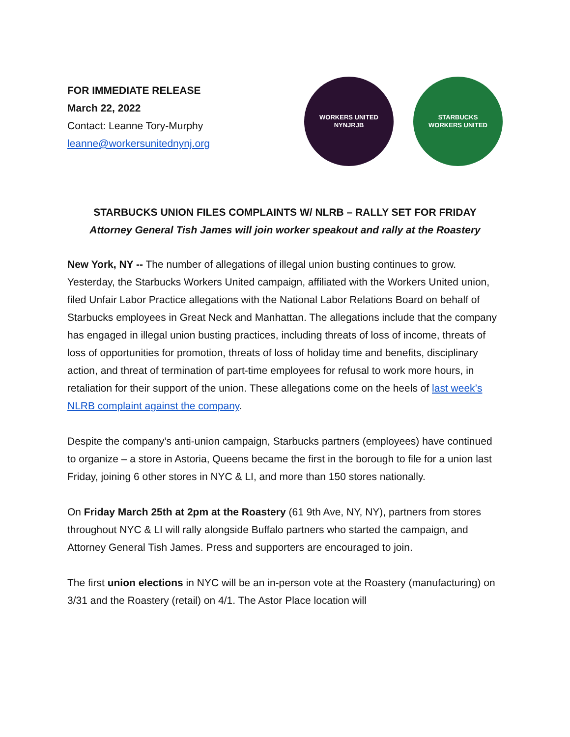FOR IMMEDIATE RELEASE
March 22, 2022
Contact: Leanne Tory-Murphy
leanne@workersunitednynj.org
WORKERS UNITED
NYNJRJB
STARBUCKS
WORKERS UNITED
STARBUCKS UNION FILES COMPLAINTS W/ NLRB – RALLY SET FOR FRIDAY
Attorney General Tish James will join worker speakout and rally at the Roastery
New York, NY -- The number of allegations of illegal union busting continues to grow. Yesterday, the Starbucks Workers United campaign, affiliated with the Workers United union, filed Unfair Labor Practice allegations with the National Labor Relations Board on behalf of Starbucks employees in Great Neck and Manhattan. The allegations include that the company has engaged in illegal union busting practices, including threats of loss of income, threats of loss of opportunities for promotion, threats of loss of holiday time and benefits, disciplinary action, and threat of termination of part-time employees for refusal to work more hours, in retaliation for their support of the union. These allegations come on the heels of last week’s NLRB complaint against the company.
Despite the company’s anti-union campaign, Starbucks partners (employees) have continued to organize – a store in Astoria, Queens became the first in the borough to file for a union last Friday, joining 6 other stores in NYC & LI, and more than 150 stores nationally.
On Friday March 25th at 2pm at the Roastery (61 9th Ave, NY, NY), partners from stores throughout NYC & LI will rally alongside Buffalo partners who started the campaign, and Attorney General Tish James. Press and supporters are encouraged to join.
The first union elections in NYC will be an in-person vote at the Roastery (manufacturing) on 3/31 and the Roastery (retail) on 4/1. The Astor Place location will